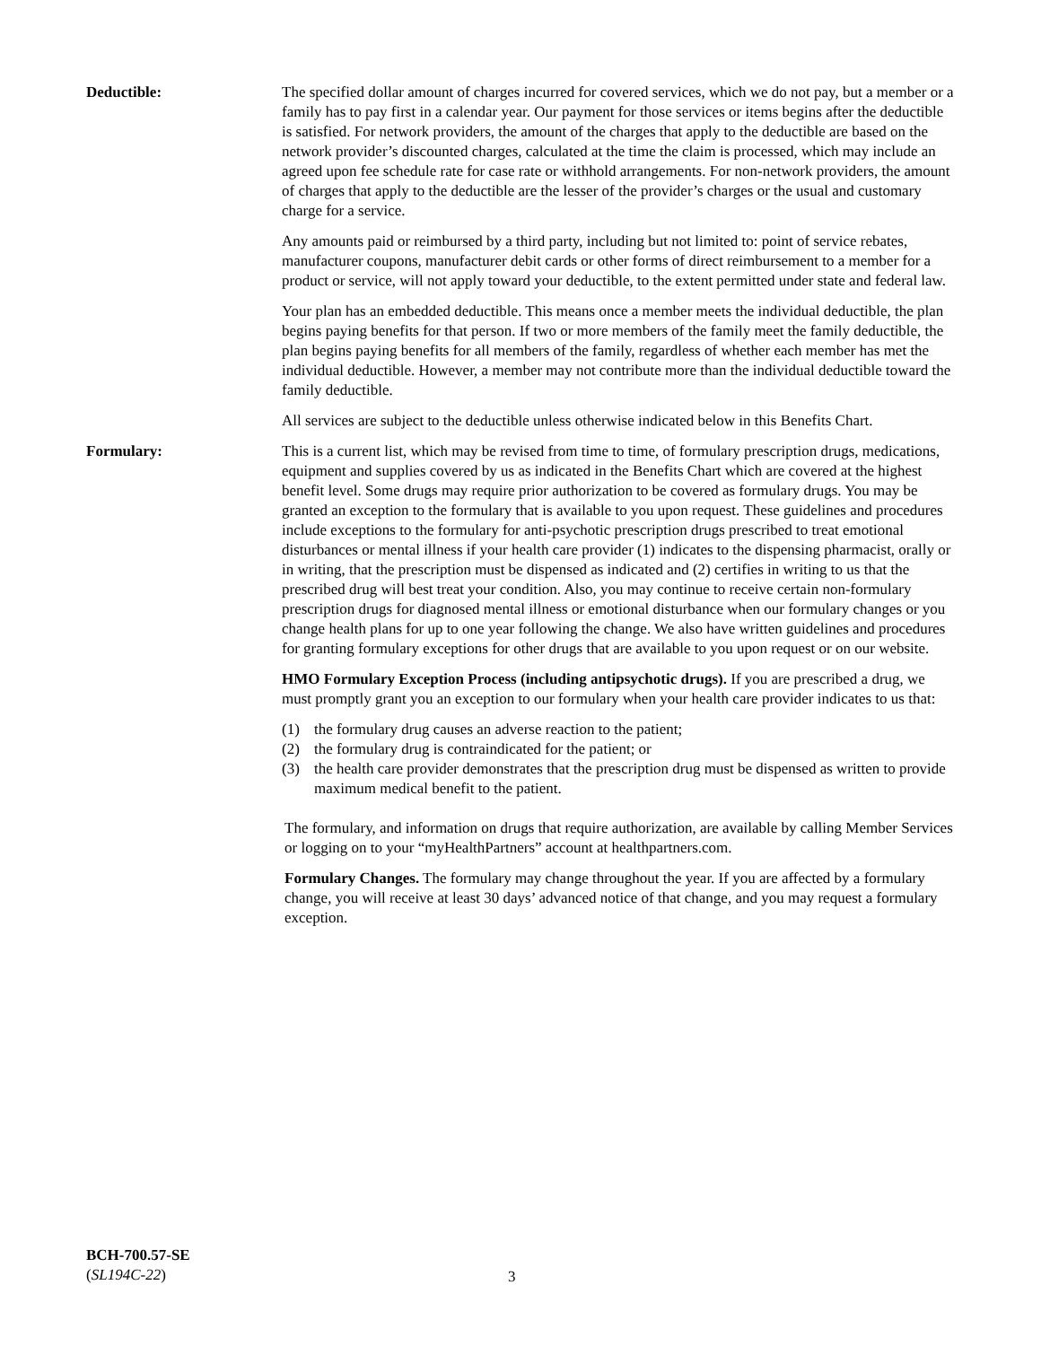Deductible: The specified dollar amount of charges incurred for covered services, which we do not pay, but a member or a family has to pay first in a calendar year. Our payment for those services or items begins after the deductible is satisfied. For network providers, the amount of the charges that apply to the deductible are based on the network provider’s discounted charges, calculated at the time the claim is processed, which may include an agreed upon fee schedule rate for case rate or withhold arrangements. For non-network providers, the amount of charges that apply to the deductible are the lesser of the provider’s charges or the usual and customary charge for a service.
Any amounts paid or reimbursed by a third party, including but not limited to: point of service rebates, manufacturer coupons, manufacturer debit cards or other forms of direct reimbursement to a member for a product or service, will not apply toward your deductible, to the extent permitted under state and federal law.
Your plan has an embedded deductible. This means once a member meets the individual deductible, the plan begins paying benefits for that person. If two or more members of the family meet the family deductible, the plan begins paying benefits for all members of the family, regardless of whether each member has met the individual deductible. However, a member may not contribute more than the individual deductible toward the family deductible.
All services are subject to the deductible unless otherwise indicated below in this Benefits Chart.
Formulary: This is a current list, which may be revised from time to time, of formulary prescription drugs, medications, equipment and supplies covered by us as indicated in the Benefits Chart which are covered at the highest benefit level. Some drugs may require prior authorization to be covered as formulary drugs. You may be granted an exception to the formulary that is available to you upon request. These guidelines and procedures include exceptions to the formulary for anti-psychotic prescription drugs prescribed to treat emotional disturbances or mental illness if your health care provider (1) indicates to the dispensing pharmacist, orally or in writing, that the prescription must be dispensed as indicated and (2) certifies in writing to us that the prescribed drug will best treat your condition. Also, you may continue to receive certain non-formulary prescription drugs for diagnosed mental illness or emotional disturbance when our formulary changes or you change health plans for up to one year following the change. We also have written guidelines and procedures for granting formulary exceptions for other drugs that are available to you upon request or on our website.
HMO Formulary Exception Process (including antipsychotic drugs). If you are prescribed a drug, we must promptly grant you an exception to our formulary when your health care provider indicates to us that:
(1) the formulary drug causes an adverse reaction to the patient;
(2) the formulary drug is contraindicated for the patient; or
(3) the health care provider demonstrates that the prescription drug must be dispensed as written to provide maximum medical benefit to the patient.
The formulary, and information on drugs that require authorization, are available by calling Member Services or logging on to your “myHealthPartners” account at healthpartners.com.
Formulary Changes. The formulary may change throughout the year. If you are affected by a formulary change, you will receive at least 30 days’ advanced notice of that change, and you may request a formulary exception.
BCH-700.57-SE
(SL194C-22)
3